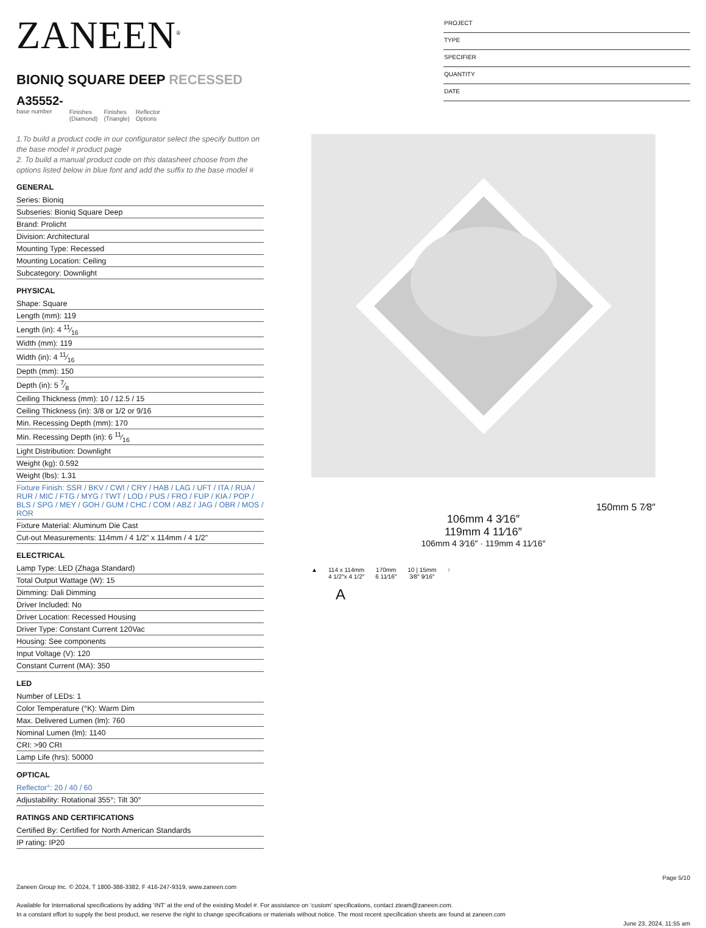ZANEEN<sup>®</sup>
BIONIQ SQUARE DEEP RECESSED
A35552-
base number
Finishes
(Diamond)
Finishes
(Triangle)
Reflector
Options
PROJECT
TYPE
SPECIFIER
QUANTITY
DATE
1.To build a product code in our configurator select the specify button on the base model # product page
2. To build a manual product code on this datasheet choose from the options listed below in blue font and add the suffix to the base model #
GENERAL
Series: Bioniq
Subseries: Bioniq Square Deep
Brand: Prolicht
Division: Architectural
Mounting Type: Recessed
Mounting Location: Ceiling
Subcategory: Downlight
PHYSICAL
Shape: Square
Length (mm): 119
Length (in): 4 11⁄16
Width (mm): 119
Width (in): 4 11⁄16
Depth (mm): 150
Depth (in): 5 7⁄8
Ceiling Thickness (mm): 10 / 12.5 / 15
Ceiling Thickness (in): 3/8 or 1/2 or 9/16
Min. Recessing Depth (mm): 170
Min. Recessing Depth (in): 6 11⁄16
Light Distribution: Downlight
Weight (kg): 0.592
Weight (lbs): 1.31
Fixture Finish: SSR / BKV / CWI / CRY / HAB / LAG / UFT / ITA / RUA / RUR / MIC / FTG / MYG / TWT / LOD / PUS / FRO / FUP / KIA / POP / BLS / SPG / MEY / GOH / GUM / CHC / COM / ABZ / JAG / OBR / MOS / ROR
Fixture Material: Aluminum Die Cast
Cut-out Measurements: 114mm / 4 1/2" x 114mm / 4 1/2"
ELECTRICAL
Lamp Type: LED (Zhaga Standard)
Total Output Wattage (W): 15
Dimming: Dali Dimming
Driver Included: No
Driver Location: Recessed Housing
Driver Type: Constant Current 120Vac
Housing: See components
Input Voltage (V): 120
Constant Current (MA): 350
LED
Number of LEDs: 1
Color Temperature (°K): Warm Dim
Max. Delivered Lumen (lm): 760
Nominal Lumen (lm): 1140
CRI: >90 CRI
Lamp Life (hrs): 50000
OPTICAL
Reflector°: 20 / 40 / 60
Adjustability: Rotational 355°; Tilt 30°
RATINGS AND CERTIFICATIONS
Certified By: Certified for North American Standards
IP rating: IP20
150mm 5 7⁄8″
106mm 4 3⁄16″
119mm 4 11⁄16″
106mm 4 3⁄16″ · 119mm 4 11⁄16″
▲ 114 x 114mm
4 1/2″x 4 1/2″
170mm
6 11⁄16″
10 | 15mm
3⁄8″ 9⁄16″
↑
A
Page 5/10
Zaneen Group Inc. © 2024, T 1800-388-3382, F 416-247-9319, www.zaneen.com
Available for International specifications by adding ‘INT’ at the end of the existing Model #. For assistance on ‘custom’ specifications, contact zteam@zaneen.com.
In a constant effort to supply the best product, we reserve the right to change specifications or materials without notice. The most recent specification sheets are found at zaneen.com
June 23, 2024, 11:55 am